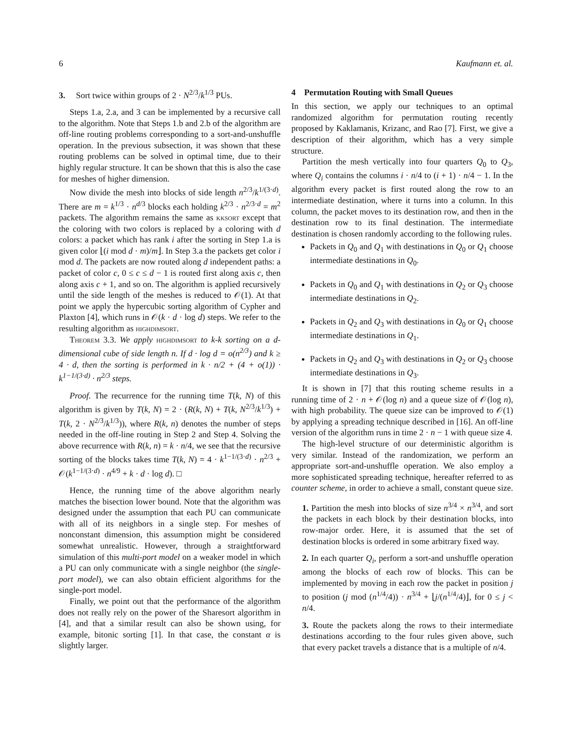6 Kaufmann et. al.
3. Sort twice within groups of 2 · N<sup>2/3</sup>/k<sup>1/3</sup> PUs.
Steps 1.a, 2.a, and 3 can be implemented by a recursive call to the algorithm. Note that Steps 1.b and 2.b of the algorithm are off-line routing problems corresponding to a sort-and-unshuffle operation. In the previous subsection, it was shown that these routing problems can be solved in optimal time, due to their highly regular structure. It can be shown that this is also the case for meshes of higher dimension.
Now divide the mesh into blocks of side length n<sup>2/3</sup>/k<sup>1/(3·d)</sup>. There are m = k<sup>1/3</sup> · n<sup>d/3</sup> blocks each holding k<sup>2/3</sup> · n<sup>2/3·d</sup> = m<sup>2</sup> packets. The algorithm remains the same as kksort except that the coloring with two colors is replaced by a coloring with d colors: a packet which has rank i after the sorting in Step 1.a is given color ⌊(i mod d · m)/m⌋. In Step 3.a the packets get color i mod d. The packets are now routed along d independent paths: a packet of color c, 0 ≤ c ≤ d − 1 is routed first along axis c, then along axis c + 1, and so on. The algorithm is applied recursively until the side length of the meshes is reduced to 𝒪(1). At that point we apply the hypercubic sorting algorithm of Cypher and Plaxton [4], which runs in 𝒪(k · d · log d) steps. We refer to the resulting algorithm as highdimsort.
Theorem 3.3. We apply highdimsort to k-k sorting on a d-dimensional cube of side length n. If d · log d = o(n<sup>2/3</sup>) and k ≥ 4 · d, then the sorting is performed in k · n/2 + (4 + o(1)) · k<sup>1−1/(3·d)</sup> · n<sup>2/3</sup> steps.
Proof. The recurrence for the running time T(k, N) of this algorithm is given by T(k, N) = 2 · (R(k, N) + T(k, N<sup>2/3</sup>/k<sup>1/3</sup>) + T(k, 2 · N<sup>2/3</sup>/k<sup>1/3</sup>)), where R(k, n) denotes the number of steps needed in the off-line routing in Step 2 and Step 4. Solving the above recurrence with R(k, n) = k · n/4, we see that the recursive sorting of the blocks takes time T(k, N) = 4 · k<sup>1−1/(3·d)</sup> · n<sup>2/3</sup> + 𝒪(k<sup>1−1/(3·d)</sup> · n<sup>4/9</sup> + k · d · log d). □
Hence, the running time of the above algorithm nearly matches the bisection lower bound. Note that the algorithm was designed under the assumption that each PU can communicate with all of its neighbors in a single step. For meshes of nonconstant dimension, this assumption might be considered somewhat unrealistic. However, through a straightforward simulation of this multi-port model on a weaker model in which a PU can only communicate with a single neighbor (the single-port model), we can also obtain efficient algorithms for the single-port model.
Finally, we point out that the performance of the algorithm does not really rely on the power of the Sharesort algorithm in [4], and that a similar result can also be shown using, for example, bitonic sorting [1]. In that case, the constant α is slightly larger.
4 Permutation Routing with Small Queues
In this section, we apply our techniques to an optimal randomized algorithm for permutation routing recently proposed by Kaklamanis, Krizanc, and Rao [7]. First, we give a description of their algorithm, which has a very simple structure.
Partition the mesh vertically into four quarters Q<sub>0</sub> to Q<sub>3</sub>, where Q<sub>i</sub> contains the columns i · n/4 to (i + 1) · n/4 − 1. In the algorithm every packet is first routed along the row to an intermediate destination, where it turns into a column. In this column, the packet moves to its destination row, and then in the destination row to its final destination. The intermediate destination is chosen randomly according to the following rules.
Packets in Q<sub>0</sub> and Q<sub>1</sub> with destinations in Q<sub>0</sub> or Q<sub>1</sub> choose intermediate destinations in Q<sub>0</sub>.
Packets in Q<sub>0</sub> and Q<sub>1</sub> with destinations in Q<sub>2</sub> or Q<sub>3</sub> choose intermediate destinations in Q<sub>2</sub>.
Packets in Q<sub>2</sub> and Q<sub>3</sub> with destinations in Q<sub>0</sub> or Q<sub>1</sub> choose intermediate destinations in Q<sub>1</sub>.
Packets in Q<sub>2</sub> and Q<sub>3</sub> with destinations in Q<sub>2</sub> or Q<sub>3</sub> choose intermediate destinations in Q<sub>3</sub>.
It is shown in [7] that this routing scheme results in a running time of 2 · n + 𝒪(log n) and a queue size of 𝒪(log n), with high probability. The queue size can be improved to 𝒪(1) by applying a spreading technique described in [16]. An off-line version of the algorithm runs in time 2 · n − 1 with queue size 4.
The high-level structure of our deterministic algorithm is very similar. Instead of the randomization, we perform an appropriate sort-and-unshuffle operation. We also employ a more sophisticated spreading technique, hereafter referred to as counter scheme, in order to achieve a small, constant queue size.
1. Partition the mesh into blocks of size n<sup>3/4</sup> × n<sup>3/4</sup>, and sort the packets in each block by their destination blocks, into row-major order. Here, it is assumed that the set of destination blocks is ordered in some arbitrary fixed way.
2. In each quarter Q<sub>i</sub>, perform a sort-and unshuffle operation among the blocks of each row of blocks. This can be implemented by moving in each row the packet in position j to position (j mod (n<sup>1/4</sup>/4)) · n<sup>3/4</sup> + ⌊j/(n<sup>1/4</sup>/4)⌋, for 0 ≤ j < n/4.
3. Route the packets along the rows to their intermediate destinations according to the four rules given above, such that every packet travels a distance that is a multiple of n/4.